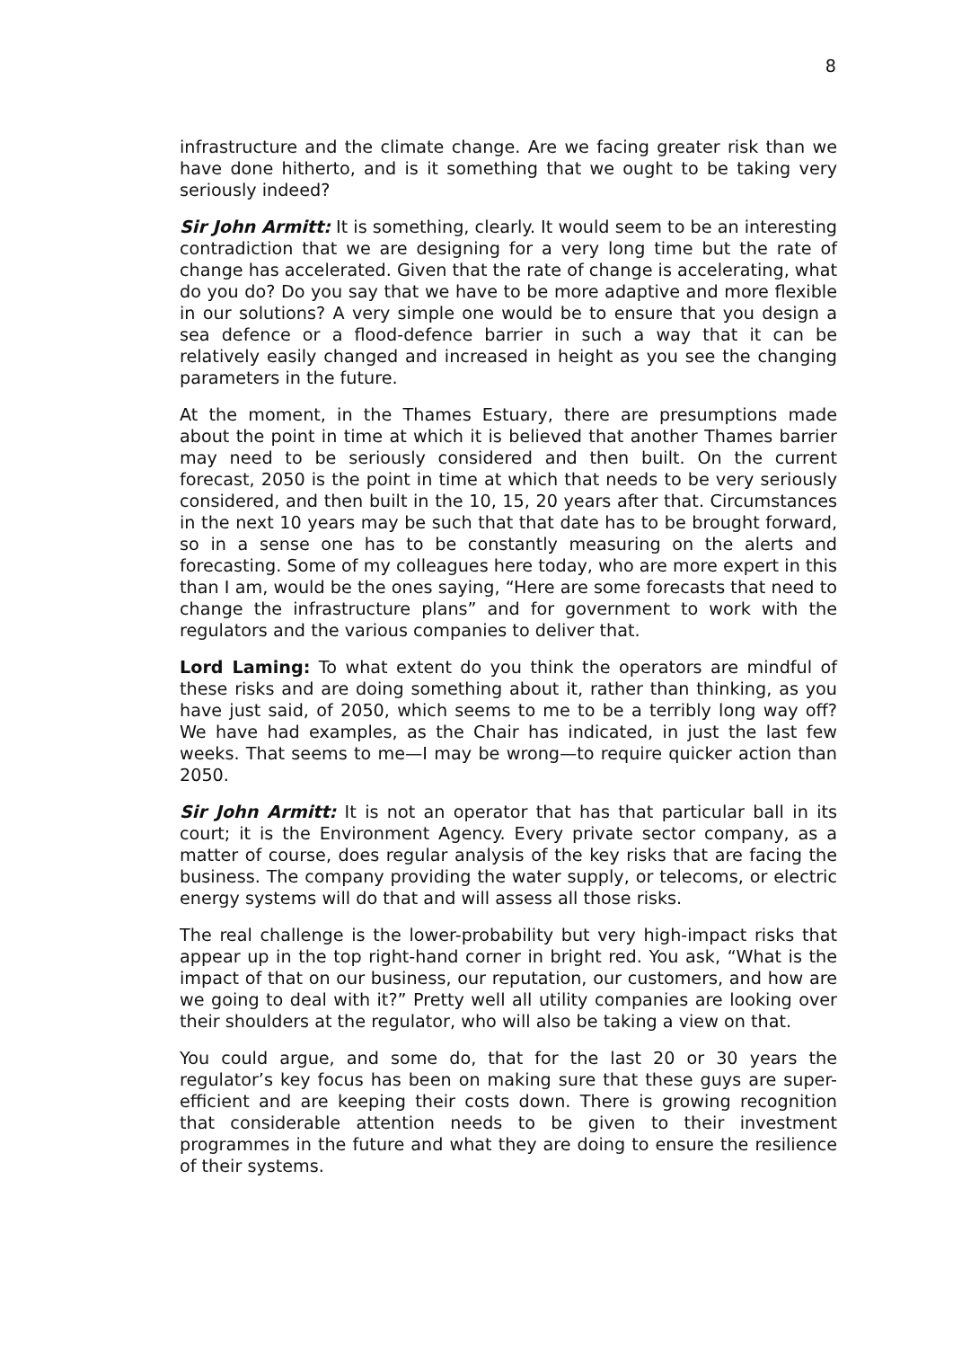8
infrastructure and the climate change. Are we facing greater risk than we have done hitherto, and is it something that we ought to be taking very seriously indeed?
Sir John Armitt: It is something, clearly. It would seem to be an interesting contradiction that we are designing for a very long time but the rate of change has accelerated. Given that the rate of change is accelerating, what do you do? Do you say that we have to be more adaptive and more flexible in our solutions? A very simple one would be to ensure that you design a sea defence or a flood-defence barrier in such a way that it can be relatively easily changed and increased in height as you see the changing parameters in the future.
At the moment, in the Thames Estuary, there are presumptions made about the point in time at which it is believed that another Thames barrier may need to be seriously considered and then built. On the current forecast, 2050 is the point in time at which that needs to be very seriously considered, and then built in the 10, 15, 20 years after that. Circumstances in the next 10 years may be such that that date has to be brought forward, so in a sense one has to be constantly measuring on the alerts and forecasting. Some of my colleagues here today, who are more expert in this than I am, would be the ones saying, “Here are some forecasts that need to change the infrastructure plans” and for government to work with the regulators and the various companies to deliver that.
Lord Laming: To what extent do you think the operators are mindful of these risks and are doing something about it, rather than thinking, as you have just said, of 2050, which seems to me to be a terribly long way off? We have had examples, as the Chair has indicated, in just the last few weeks. That seems to me—I may be wrong—to require quicker action than 2050.
Sir John Armitt: It is not an operator that has that particular ball in its court; it is the Environment Agency. Every private sector company, as a matter of course, does regular analysis of the key risks that are facing the business. The company providing the water supply, or telecoms, or electric energy systems will do that and will assess all those risks.
The real challenge is the lower-probability but very high-impact risks that appear up in the top right-hand corner in bright red. You ask, “What is the impact of that on our business, our reputation, our customers, and how are we going to deal with it?” Pretty well all utility companies are looking over their shoulders at the regulator, who will also be taking a view on that.
You could argue, and some do, that for the last 20 or 30 years the regulator’s key focus has been on making sure that these guys are super-efficient and are keeping their costs down. There is growing recognition that considerable attention needs to be given to their investment programmes in the future and what they are doing to ensure the resilience of their systems.